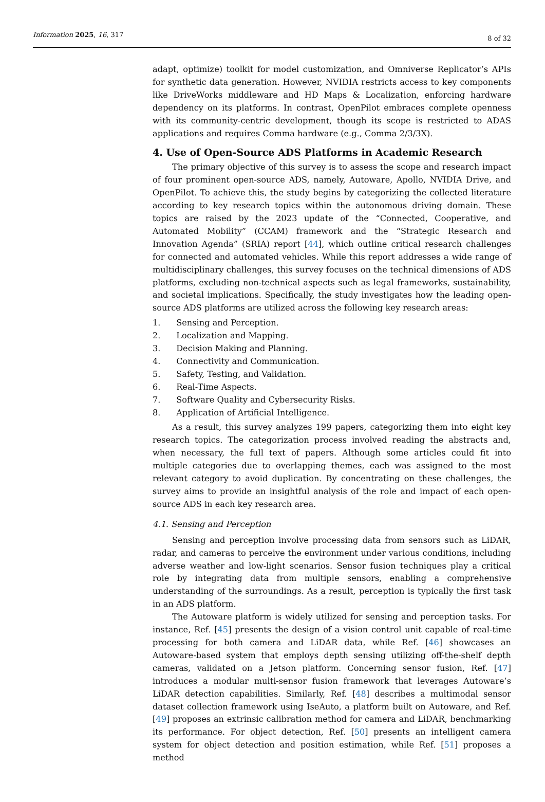Information 2025, 16, 317
8 of 32
adapt, optimize) toolkit for model customization, and Omniverse Replicator’s APIs for synthetic data generation. However, NVIDIA restricts access to key components like DriveWorks middleware and HD Maps & Localization, enforcing hardware dependency on its platforms. In contrast, OpenPilot embraces complete openness with its community-centric development, though its scope is restricted to ADAS applications and requires Comma hardware (e.g., Comma 2/3/3X).
4. Use of Open-Source ADS Platforms in Academic Research
The primary objective of this survey is to assess the scope and research impact of four prominent open-source ADS, namely, Autoware, Apollo, NVIDIA Drive, and OpenPilot. To achieve this, the study begins by categorizing the collected literature according to key research topics within the autonomous driving domain. These topics are raised by the 2023 update of the “Connected, Cooperative, and Automated Mobility” (CCAM) framework and the “Strategic Research and Innovation Agenda” (SRIA) report [44], which outline critical research challenges for connected and automated vehicles. While this report addresses a wide range of multidisciplinary challenges, this survey focuses on the technical dimensions of ADS platforms, excluding non-technical aspects such as legal frameworks, sustainability, and societal implications. Specifically, the study investigates how the leading open-source ADS platforms are utilized across the following key research areas:
1. Sensing and Perception.
2. Localization and Mapping.
3. Decision Making and Planning.
4. Connectivity and Communication.
5. Safety, Testing, and Validation.
6. Real-Time Aspects.
7. Software Quality and Cybersecurity Risks.
8. Application of Artificial Intelligence.
As a result, this survey analyzes 199 papers, categorizing them into eight key research topics. The categorization process involved reading the abstracts and, when necessary, the full text of papers. Although some articles could fit into multiple categories due to overlapping themes, each was assigned to the most relevant category to avoid duplication. By concentrating on these challenges, the survey aims to provide an insightful analysis of the role and impact of each open-source ADS in each key research area.
4.1. Sensing and Perception
Sensing and perception involve processing data from sensors such as LiDAR, radar, and cameras to perceive the environment under various conditions, including adverse weather and low-light scenarios. Sensor fusion techniques play a critical role by integrating data from multiple sensors, enabling a comprehensive understanding of the surroundings. As a result, perception is typically the first task in an ADS platform.
The Autoware platform is widely utilized for sensing and perception tasks. For instance, Ref. [45] presents the design of a vision control unit capable of real-time processing for both camera and LiDAR data, while Ref. [46] showcases an Autoware-based system that employs depth sensing utilizing off-the-shelf depth cameras, validated on a Jetson platform. Concerning sensor fusion, Ref. [47] introduces a modular multi-sensor fusion framework that leverages Autoware’s LiDAR detection capabilities. Similarly, Ref. [48] describes a multimodal sensor dataset collection framework using IseAuto, a platform built on Autoware, and Ref. [49] proposes an extrinsic calibration method for camera and LiDAR, benchmarking its performance. For object detection, Ref. [50] presents an intelligent camera system for object detection and position estimation, while Ref. [51] proposes a method